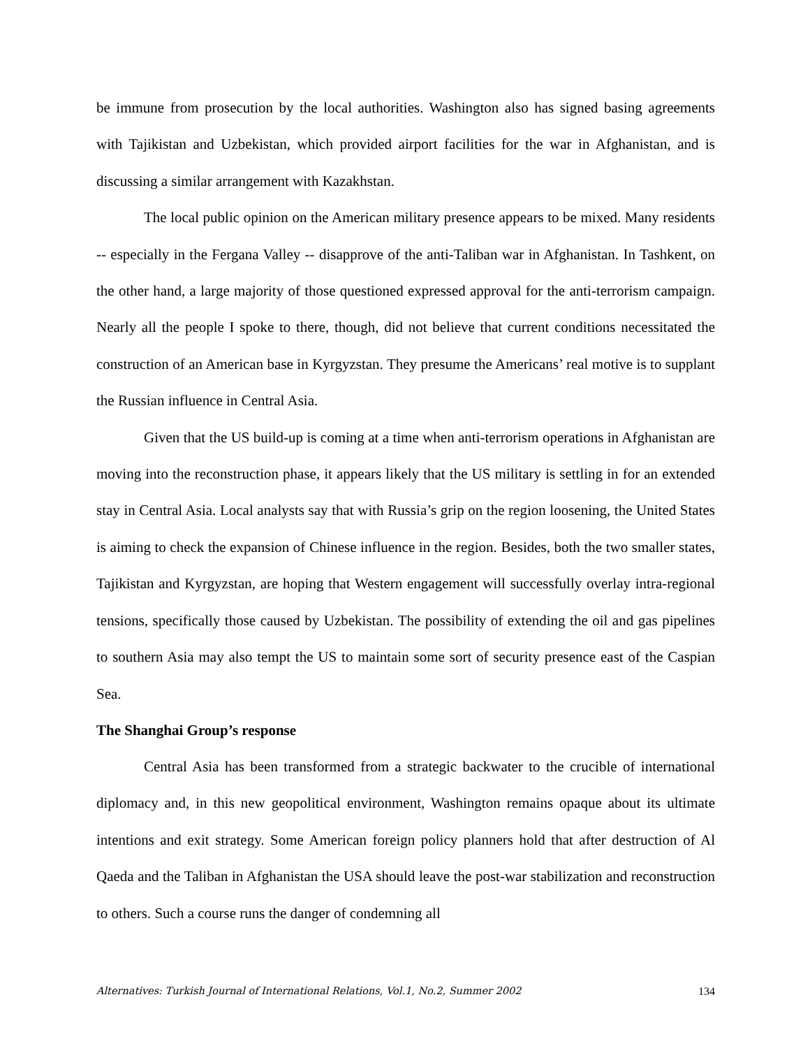be immune from prosecution by the local authorities. Washington also has signed basing agreements with Tajikistan and Uzbekistan, which provided airport facilities for the war in Afghanistan, and is discussing a similar arrangement with Kazakhstan.
The local public opinion on the American military presence appears to be mixed. Many residents -- especially in the Fergana Valley -- disapprove of the anti-Taliban war in Afghanistan. In Tashkent, on the other hand, a large majority of those questioned expressed approval for the anti-terrorism campaign. Nearly all the people I spoke to there, though, did not believe that current conditions necessitated the construction of an American base in Kyrgyzstan. They presume the Americans’ real motive is to supplant the Russian influence in Central Asia.
Given that the US build-up is coming at a time when anti-terrorism operations in Afghanistan are moving into the reconstruction phase, it appears likely that the US military is settling in for an extended stay in Central Asia. Local analysts say that with Russia’s grip on the region loosening, the United States is aiming to check the expansion of Chinese influence in the region. Besides, both the two smaller states, Tajikistan and Kyrgyzstan, are hoping that Western engagement will successfully overlay intra-regional tensions, specifically those caused by Uzbekistan. The possibility of extending the oil and gas pipelines to southern Asia may also tempt the US to maintain some sort of security presence east of the Caspian Sea.
The Shanghai Group’s response
Central Asia has been transformed from a strategic backwater to the crucible of international diplomacy and, in this new geopolitical environment, Washington remains opaque about its ultimate intentions and exit strategy. Some American foreign policy planners hold that after destruction of Al Qaeda and the Taliban in Afghanistan the USA should leave the post-war stabilization and reconstruction to others. Such a course runs the danger of condemning all
Alternatives: Turkish Journal of International Relations, Vol.1, No.2, Summer 2002 134